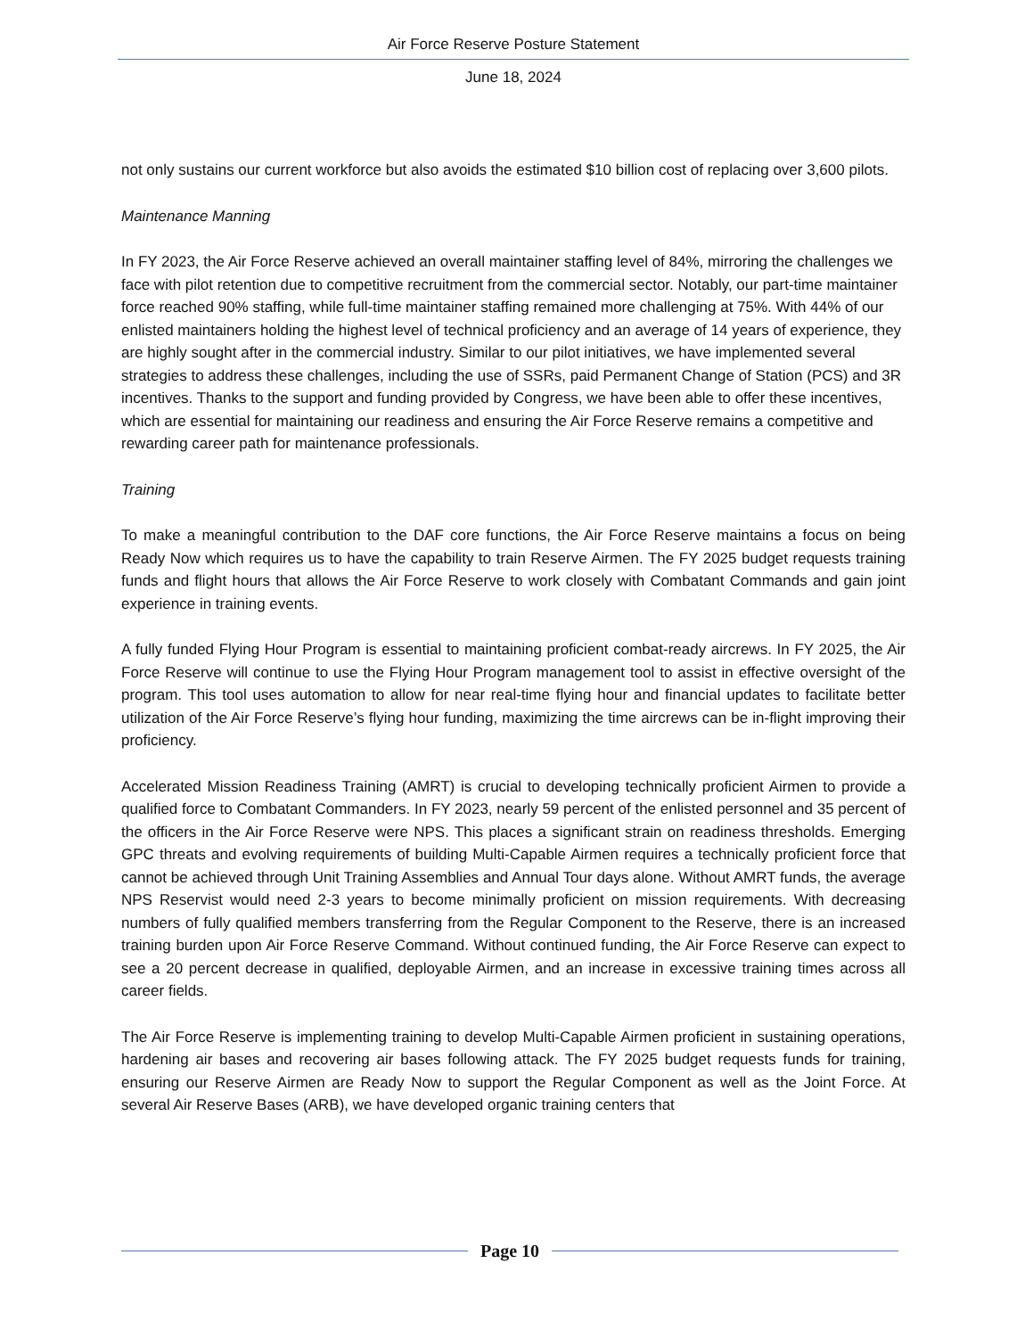Air Force Reserve Posture Statement
June 18, 2024
not only sustains our current workforce but also avoids the estimated $10 billion cost of replacing over 3,600 pilots.
Maintenance Manning
In FY 2023, the Air Force Reserve achieved an overall maintainer staffing level of 84%, mirroring the challenges we face with pilot retention due to competitive recruitment from the commercial sector. Notably, our part-time maintainer force reached 90% staffing, while full-time maintainer staffing remained more challenging at 75%. With 44% of our enlisted maintainers holding the highest level of technical proficiency and an average of 14 years of experience, they are highly sought after in the commercial industry. Similar to our pilot initiatives, we have implemented several strategies to address these challenges, including the use of SSRs, paid Permanent Change of Station (PCS) and 3R incentives. Thanks to the support and funding provided by Congress, we have been able to offer these incentives, which are essential for maintaining our readiness and ensuring the Air Force Reserve remains a competitive and rewarding career path for maintenance professionals.
Training
To make a meaningful contribution to the DAF core functions, the Air Force Reserve maintains a focus on being Ready Now which requires us to have the capability to train Reserve Airmen. The FY 2025 budget requests training funds and flight hours that allows the Air Force Reserve to work closely with Combatant Commands and gain joint experience in training events.
A fully funded Flying Hour Program is essential to maintaining proficient combat-ready aircrews. In FY 2025, the Air Force Reserve will continue to use the Flying Hour Program management tool to assist in effective oversight of the program. This tool uses automation to allow for near real-time flying hour and financial updates to facilitate better utilization of the Air Force Reserve’s flying hour funding, maximizing the time aircrews can be in-flight improving their proficiency.
Accelerated Mission Readiness Training (AMRT) is crucial to developing technically proficient Airmen to provide a qualified force to Combatant Commanders. In FY 2023, nearly 59 percent of the enlisted personnel and 35 percent of the officers in the Air Force Reserve were NPS. This places a significant strain on readiness thresholds. Emerging GPC threats and evolving requirements of building Multi-Capable Airmen requires a technically proficient force that cannot be achieved through Unit Training Assemblies and Annual Tour days alone. Without AMRT funds, the average NPS Reservist would need 2-3 years to become minimally proficient on mission requirements. With decreasing numbers of fully qualified members transferring from the Regular Component to the Reserve, there is an increased training burden upon Air Force Reserve Command. Without continued funding, the Air Force Reserve can expect to see a 20 percent decrease in qualified, deployable Airmen, and an increase in excessive training times across all career fields.
The Air Force Reserve is implementing training to develop Multi-Capable Airmen proficient in sustaining operations, hardening air bases and recovering air bases following attack. The FY 2025 budget requests funds for training, ensuring our Reserve Airmen are Ready Now to support the Regular Component as well as the Joint Force. At several Air Reserve Bases (ARB), we have developed organic training centers that
Page 10